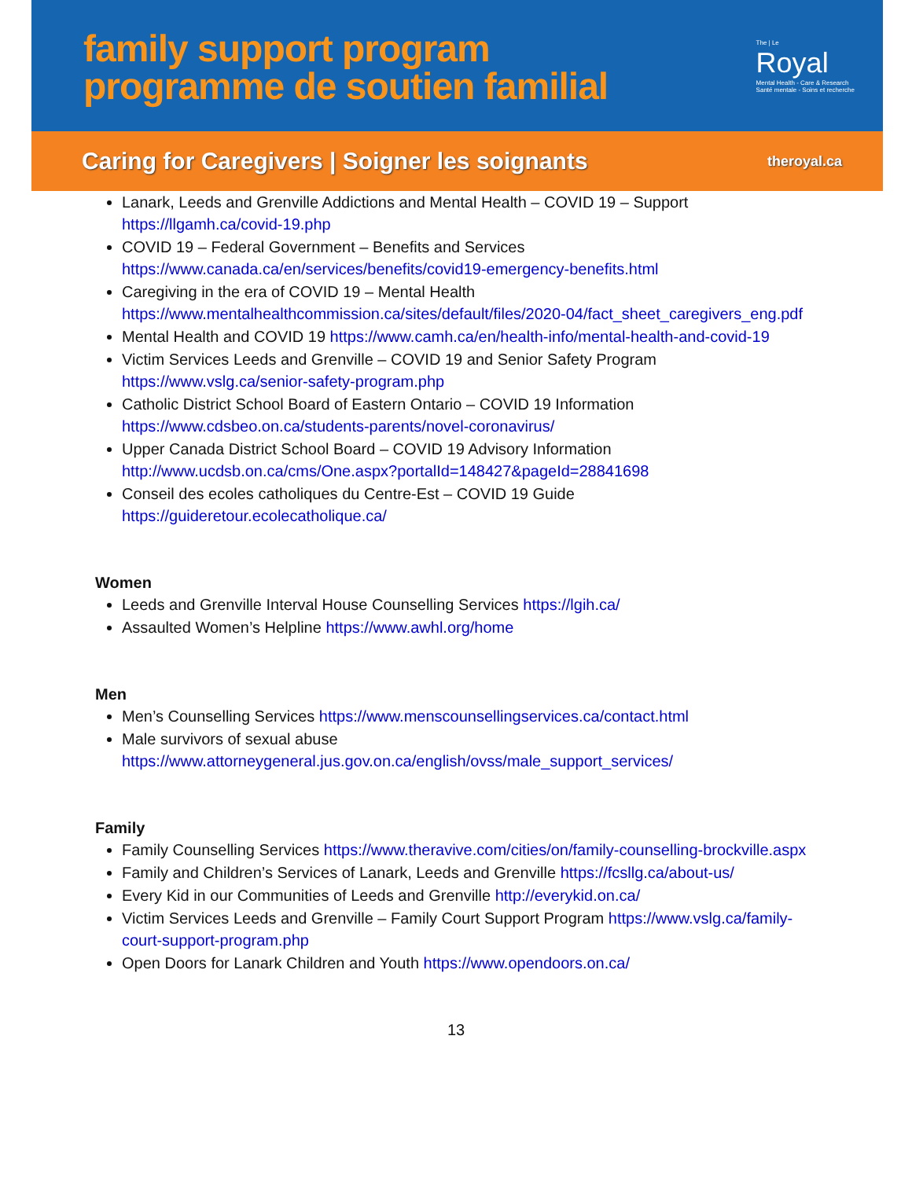family support program
programme de soutien familial
The | Le
Royal
Mental Health - Care & Research
Santé mentale - Soins et recherche
Caring for Caregivers | Soigner les soignants theroyal.ca
Lanark, Leeds and Grenville Addictions and Mental Health – COVID 19 – Support https://llgamh.ca/covid-19.php
COVID 19 – Federal Government – Benefits and Services https://www.canada.ca/en/services/benefits/covid19-emergency-benefits.html
Caregiving in the era of COVID 19 – Mental Health https://www.mentalhealthcommission.ca/sites/default/files/2020-04/fact_sheet_caregivers_eng.pdf
Mental Health and COVID 19 https://www.camh.ca/en/health-info/mental-health-and-covid-19
Victim Services Leeds and Grenville – COVID 19 and Senior Safety Program https://www.vslg.ca/senior-safety-program.php
Catholic District School Board of Eastern Ontario – COVID 19 Information https://www.cdsbeo.on.ca/students-parents/novel-coronavirus/
Upper Canada District School Board – COVID 19 Advisory Information http://www.ucdsb.on.ca/cms/One.aspx?portalId=148427&pageId=28841698
Conseil des ecoles catholiques du Centre-Est – COVID 19 Guide https://guideretour.ecolecatholique.ca/
Women
Leeds and Grenville Interval House Counselling Services https://lgih.ca/
Assaulted Women’s Helpline https://www.awhl.org/home
Men
Men’s Counselling Services https://www.menscounsellingservices.ca/contact.html
Male survivors of sexual abuse https://www.attorneygeneral.jus.gov.on.ca/english/ovss/male_support_services/
Family
Family Counselling Services https://www.theravive.com/cities/on/family-counselling-brockville.aspx
Family and Children’s Services of Lanark, Leeds and Grenville https://fcsllg.ca/about-us/
Every Kid in our Communities of Leeds and Grenville http://everykid.on.ca/
Victim Services Leeds and Grenville – Family Court Support Program https://www.vslg.ca/family-court-support-program.php
Open Doors for Lanark Children and Youth https://www.opendoors.on.ca/
13